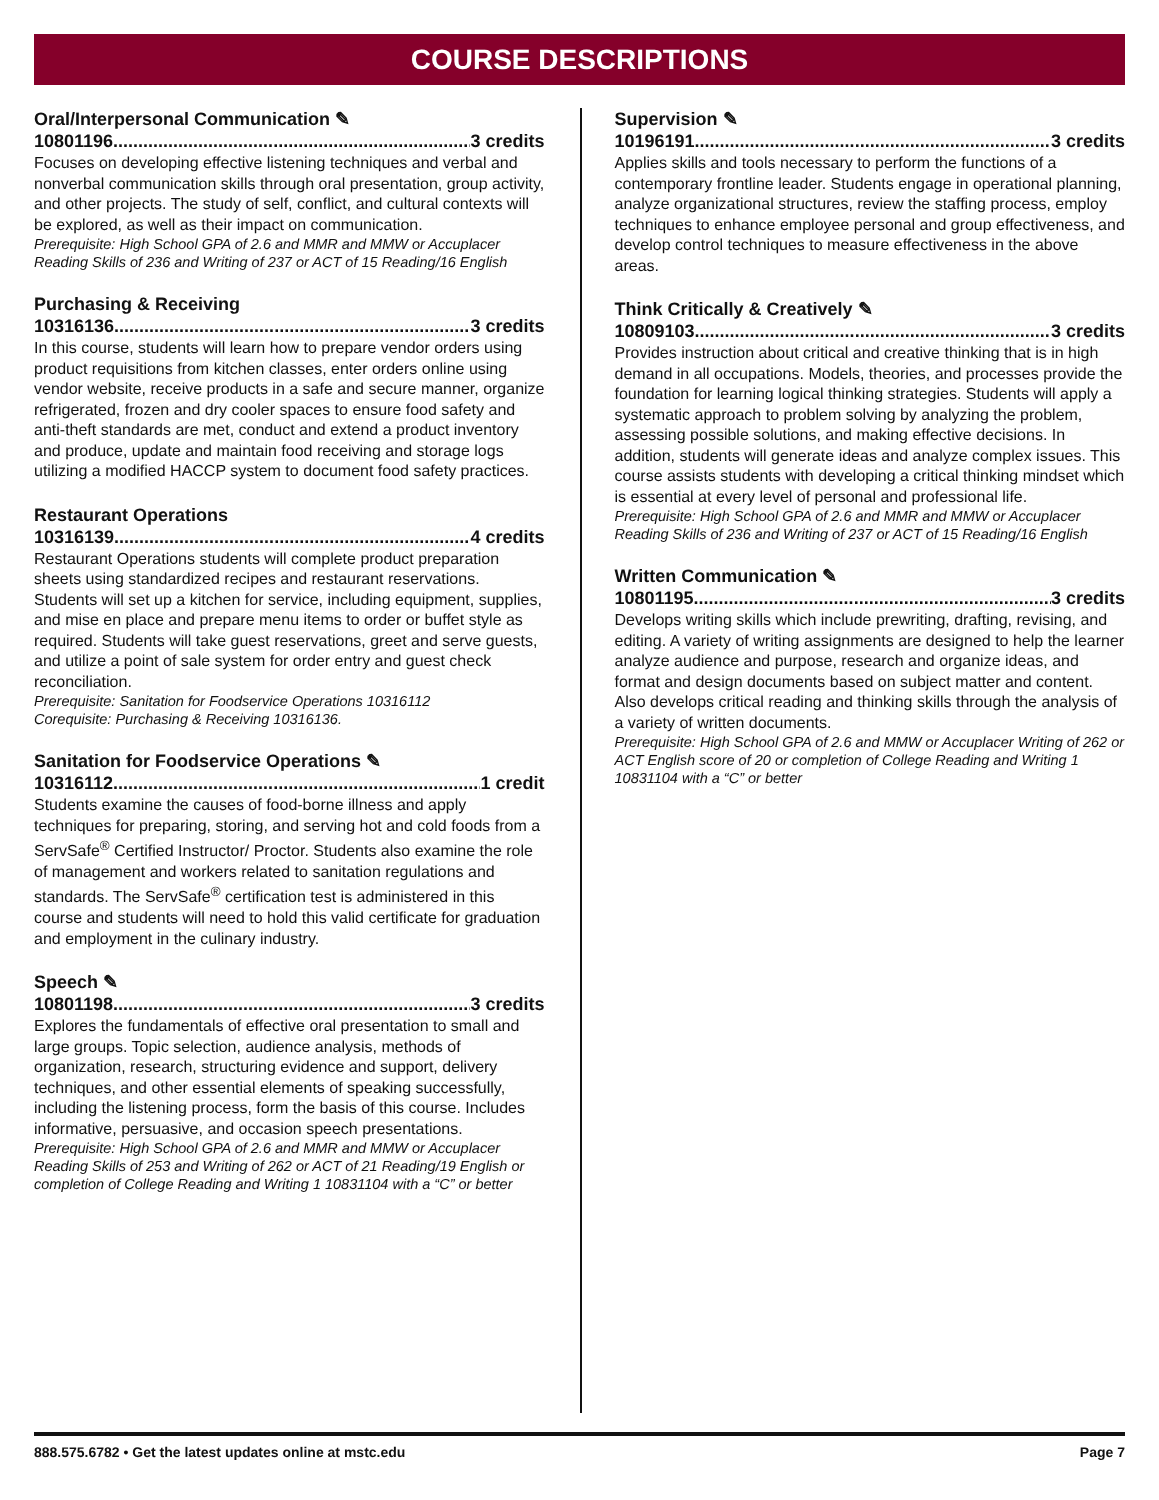COURSE DESCRIPTIONS
Oral/Interpersonal Communication ✎
10801196.......................................................................... 3 credits
Focuses on developing effective listening techniques and verbal and nonverbal communication skills through oral presentation, group activity, and other projects. The study of self, conflict, and cultural contexts will be explored, as well as their impact on communication.
Prerequisite: High School GPA of 2.6 and MMR and MMW or Accuplacer Reading Skills of 236 and Writing of 237 or ACT of 15 Reading/16 English
Purchasing & Receiving
10316136.......................................................................... 3 credits
In this course, students will learn how to prepare vendor orders using product requisitions from kitchen classes, enter orders online using vendor website, receive products in a safe and secure manner, organize refrigerated, frozen and dry cooler spaces to ensure food safety and anti-theft standards are met, conduct and extend a product inventory and produce, update and maintain food receiving and storage logs utilizing a modified HACCP system to document food safety practices.
Restaurant Operations
10316139.......................................................................... 4 credits
Restaurant Operations students will complete product preparation sheets using standardized recipes and restaurant reservations. Students will set up a kitchen for service, including equipment, supplies, and mise en place and prepare menu items to order or buffet style as required. Students will take guest reservations, greet and serve guests, and utilize a point of sale system for order entry and guest check reconciliation.
Prerequisite: Sanitation for Foodservice Operations 10316112
Corequisite: Purchasing & Receiving 10316136.
Sanitation for Foodservice Operations ✎
10316112.......................................................................... 1 credit
Students examine the causes of food-borne illness and apply techniques for preparing, storing, and serving hot and cold foods from a ServSafe<sup>®</sup> Certified Instructor/ Proctor. Students also examine the role of management and workers related to sanitation regulations and standards. The ServSafe<sup>®</sup> certification test is administered in this course and students will need to hold this valid certificate for graduation and employment in the culinary industry.
Speech ✎
10801198.......................................................................... 3 credits
Explores the fundamentals of effective oral presentation to small and large groups. Topic selection, audience analysis, methods of organization, research, structuring evidence and support, delivery techniques, and other essential elements of speaking successfully, including the listening process, form the basis of this course. Includes informative, persuasive, and occasion speech presentations.
Prerequisite: High School GPA of 2.6 and MMR and MMW or Accuplacer Reading Skills of 253 and Writing of 262 or ACT of 21 Reading/19 English or completion of College Reading and Writing 1 10831104 with a “C” or better
Supervision ✎
10196191.......................................................................... 3 credits
Applies skills and tools necessary to perform the functions of a contemporary frontline leader. Students engage in operational planning, analyze organizational structures, review the staffing process, employ techniques to enhance employee personal and group effectiveness, and develop control techniques to measure effectiveness in the above areas.
Think Critically & Creatively ✎
10809103.......................................................................... 3 credits
Provides instruction about critical and creative thinking that is in high demand in all occupations. Models, theories, and processes provide the foundation for learning logical thinking strategies. Students will apply a systematic approach to problem solving by analyzing the problem, assessing possible solutions, and making effective decisions. In addition, students will generate ideas and analyze complex issues. This course assists students with developing a critical thinking mindset which is essential at every level of personal and professional life.
Prerequisite: High School GPA of 2.6 and MMR and MMW or Accuplacer Reading Skills of 236 and Writing of 237 or ACT of 15 Reading/16 English
Written Communication ✎
10801195.......................................................................... 3 credits
Develops writing skills which include prewriting, drafting, revising, and editing. A variety of writing assignments are designed to help the learner analyze audience and purpose, research and organize ideas, and format and design documents based on subject matter and content. Also develops critical reading and thinking skills through the analysis of a variety of written documents.
Prerequisite: High School GPA of 2.6 and MMW or Accuplacer Writing of 262 or ACT English score of 20 or completion of College Reading and Writing 1 10831104 with a “C” or better
888.575.6782 • Get the latest updates online at mstc.edu Page 7